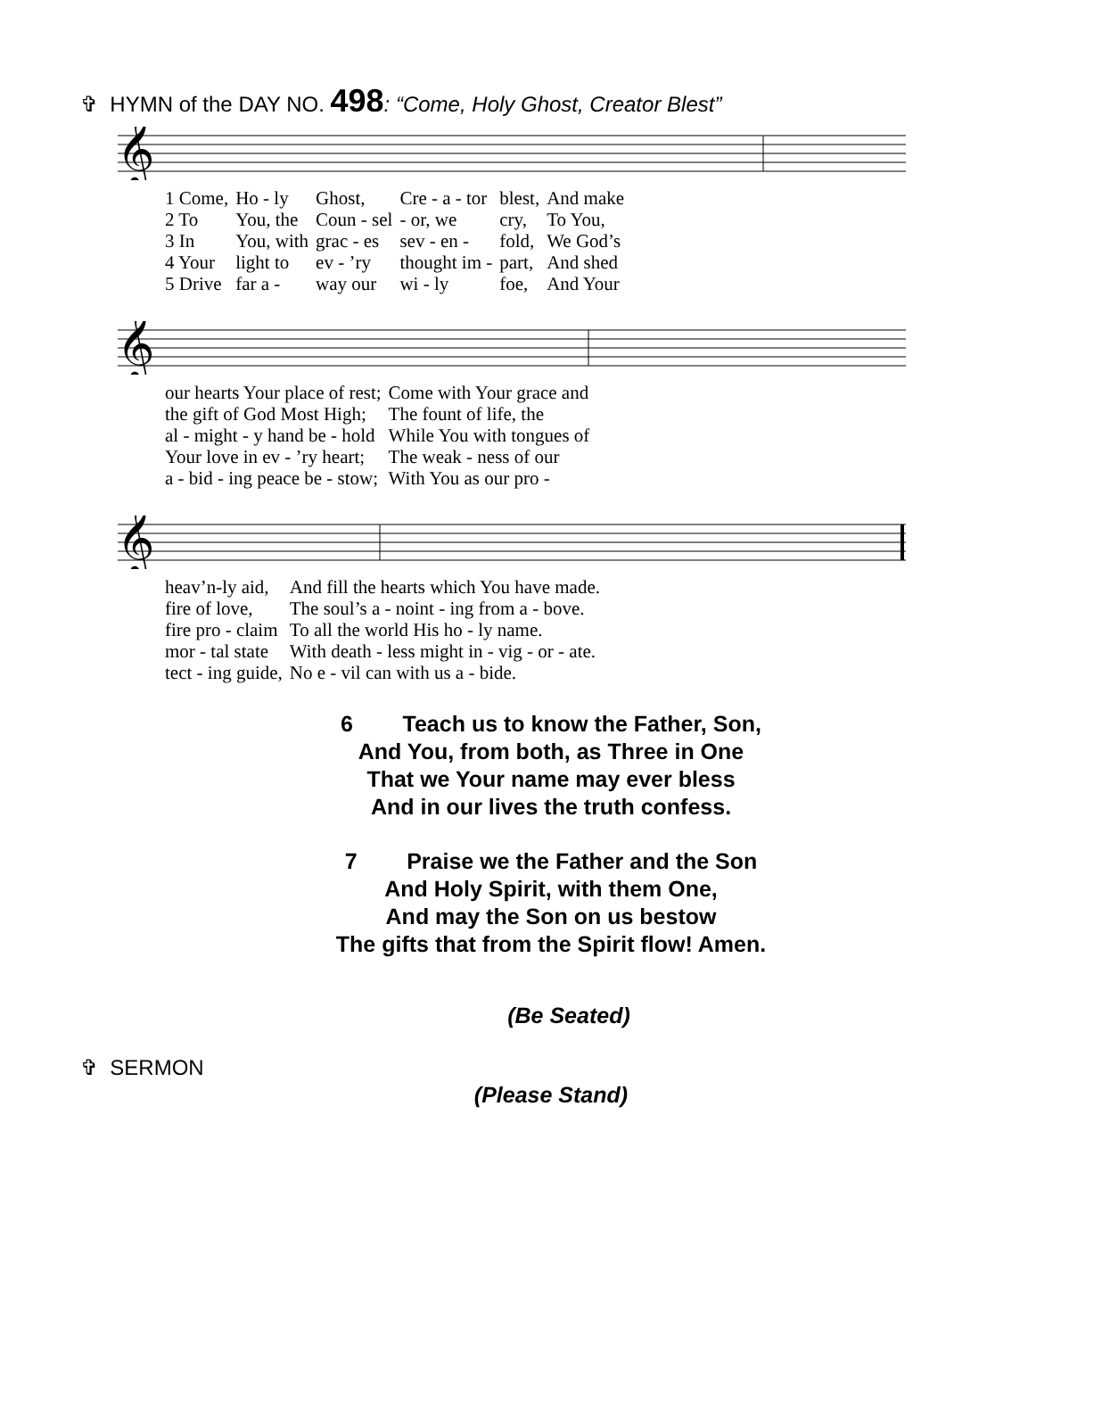✞ HYMN of the DAY NO. 498: “Come, Holy Ghost, Creator Blest”
𝄞
| 1 Come, | Ho - ly | Ghost, | Cre - a - tor | blest, | And make |
| 2 To | You, the | Coun - sel | - or, we | cry, | To You, |
| 3 In | You, with | grac - es | sev - en - | fold, | We God’s |
| 4 Your | light to | ev - ’ry | thought im - | part, | And shed |
| 5 Drive | far a - | way our | wi - ly | foe, | And Your |
𝄞
| our hearts Your place of rest; | Come with Your grace and |
| the gift of God Most High; | The fount of life, the |
| al - might - y hand be - hold | While You with tongues of |
| Your love in ev - ’ry heart; | The weak - ness of our |
| a - bid - ing peace be - stow; | With You as our pro - |
𝄞
| heav’n-ly aid, | And fill the hearts which You have made. |
| fire of love, | The soul’s a - noint - ing from a - bove. |
| fire pro - claim | To all the world His ho - ly name. |
| mor - tal state | With death - less might in - vig - or - ate. |
| tect - ing guide, | No e - vil can with us a - bide. |
6 Teach us to know the Father, Son,
And You, from both, as Three in One
That we Your name may ever bless
And in our lives the truth confess.
7 Praise we the Father and the Son
And Holy Spirit, with them One,
And may the Son on us bestow
The gifts that from the Spirit flow! Amen.
(Be Seated)
✞ SERMON
(Please Stand)